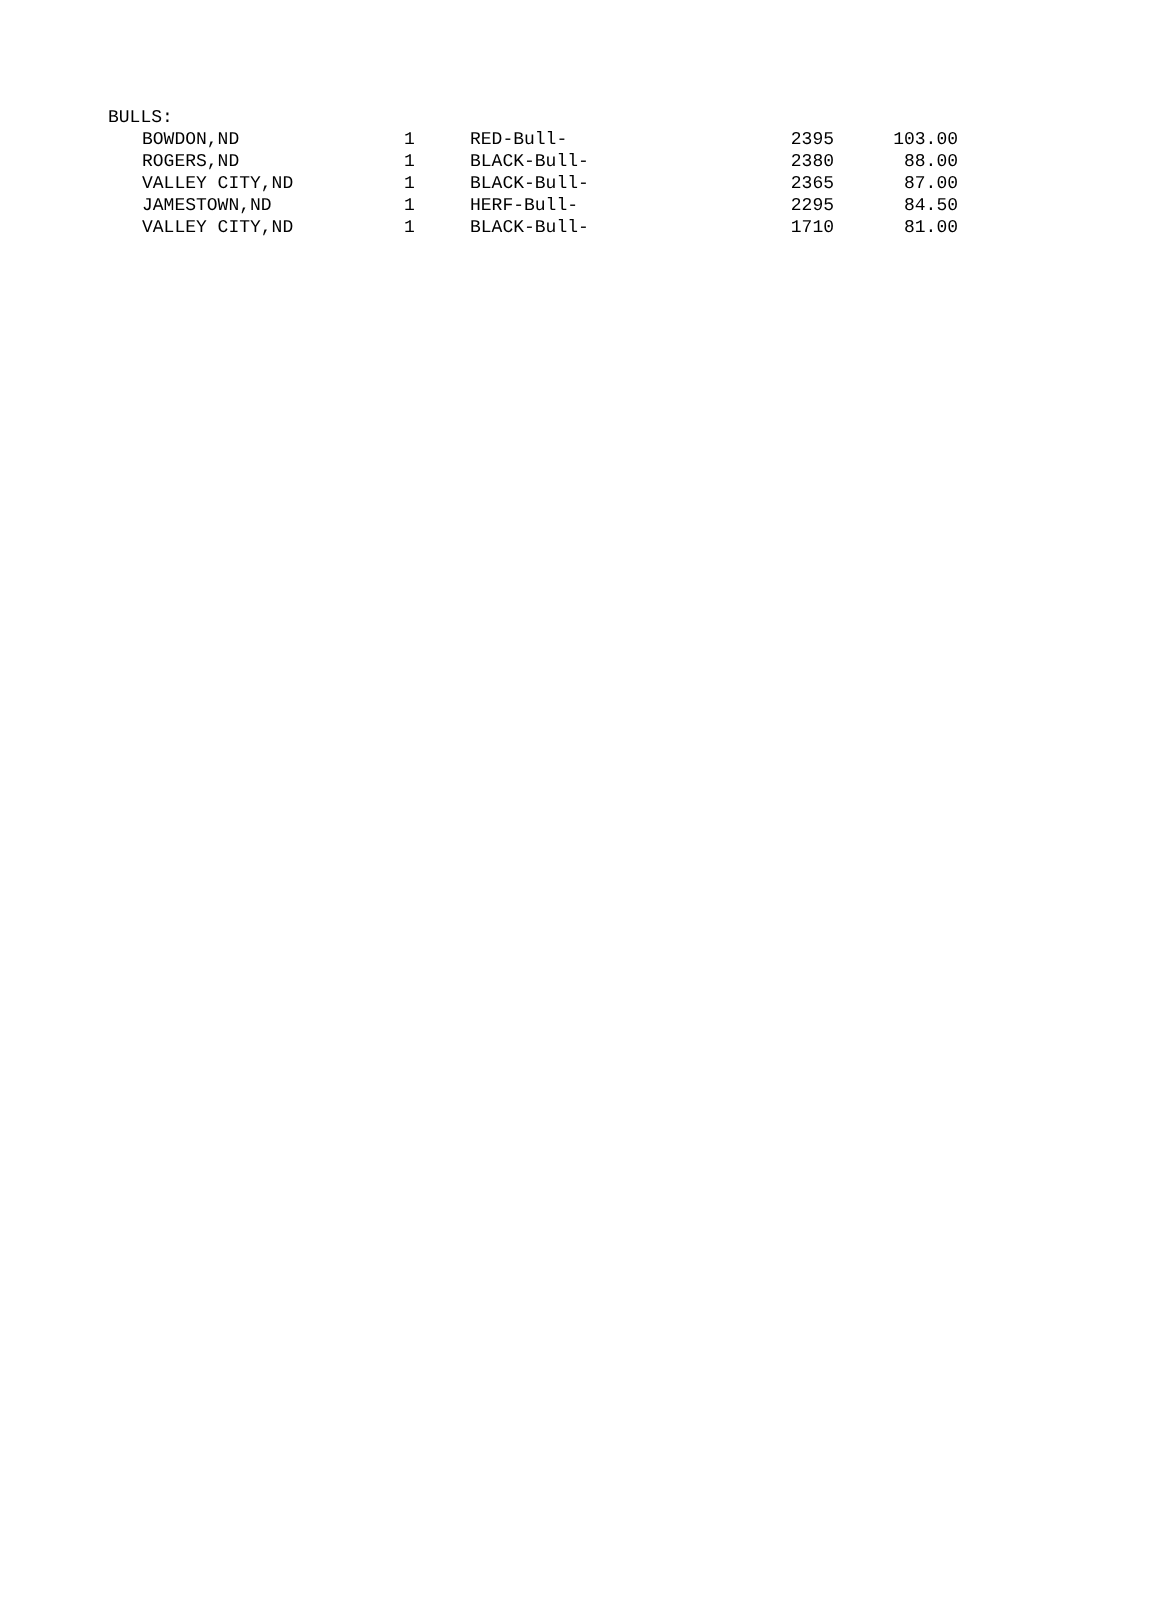| BULLS: | | | | | |
| | BOWDON,ND | 1 | RED-Bull- | 2395 | 103.00 |
| | ROGERS,ND | 1 | BLACK-Bull- | 2380 | 88.00 |
| | VALLEY CITY,ND | 1 | BLACK-Bull- | 2365 | 87.00 |
| | JAMESTOWN,ND | 1 | HERF-Bull- | 2295 | 84.50 |
| | VALLEY CITY,ND | 1 | BLACK-Bull- | 1710 | 81.00 |